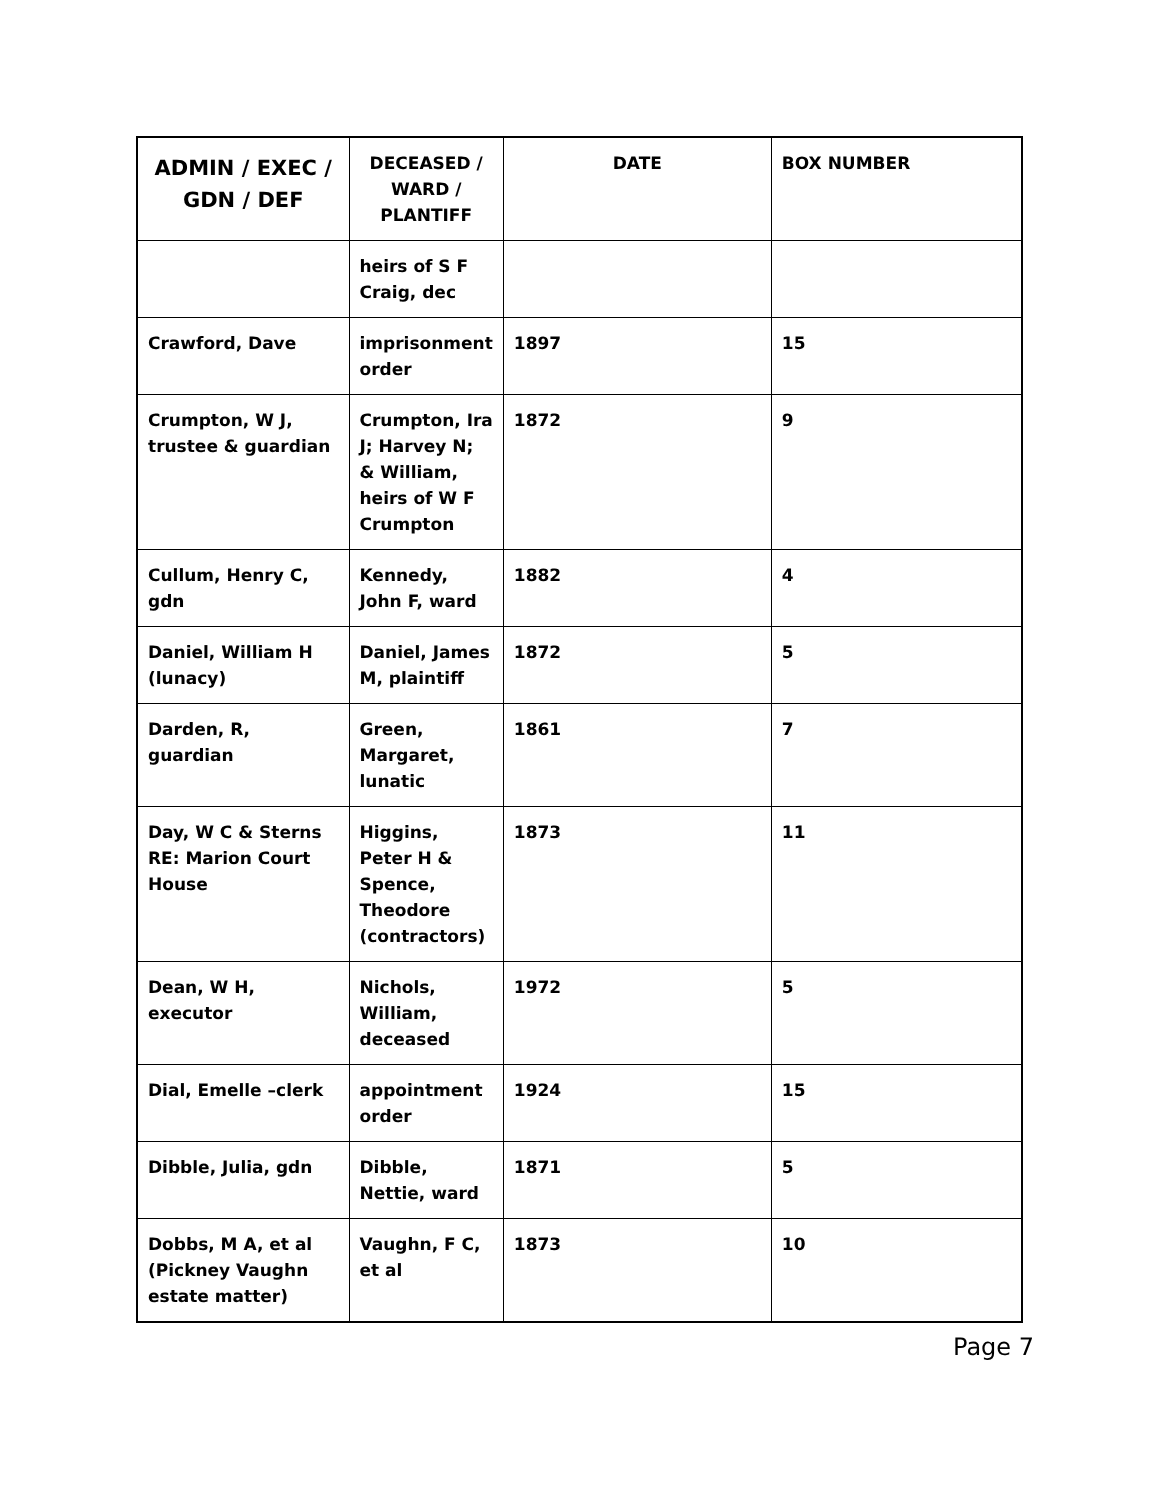| ADMIN / EXEC / GDN / DEF | DECEASED / WARD / PLANTIFF | DATE | BOX NUMBER |
| --- | --- | --- | --- |
| | heirs of S F Craig, dec | | |
| Crawford, Dave | imprisonment order | 1897 | 15 |
| Crumpton, W J, trustee & guardian | Crumpton, Ira J; Harvey N; & William, heirs of W F Crumpton | 1872 | 9 |
| Cullum, Henry C, gdn | Kennedy, John F, ward | 1882 | 4 |
| Daniel, William H (lunacy) | Daniel, James M, plaintiff | 1872 | 5 |
| Darden, R, guardian | Green, Margaret, lunatic | 1861 | 7 |
| Day, W C & Sterns RE: Marion Court House | Higgins, Peter H & Spence, Theodore (contractors) | 1873 | 11 |
| Dean, W H, executor | Nichols, William, deceased | 1972 | 5 |
| Dial, Emelle –clerk | appointment order | 1924 | 15 |
| Dibble, Julia, gdn | Dibble, Nettie, ward | 1871 | 5 |
| Dobbs, M A, et al (Pickney Vaughn estate matter) | Vaughn, F C, et al | 1873 | 10 |
Page 7